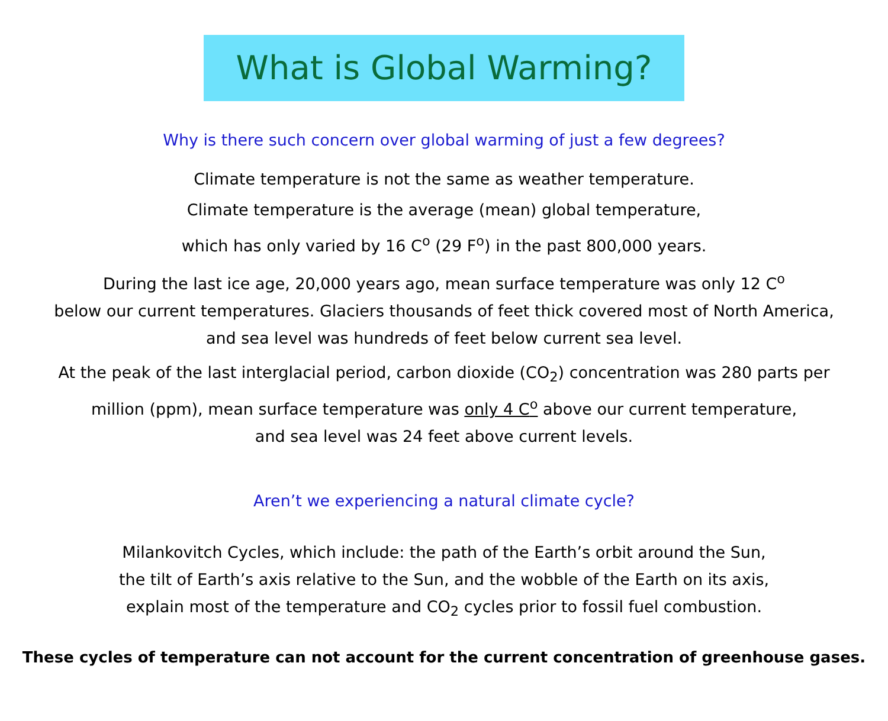What is Global Warming?
Why is there such concern over global warming of just a few degrees?
Climate temperature is not the same as weather temperature.
Climate temperature is the average (mean) global temperature,
which has only varied by 16 C<sup>o</sup> (29 F<sup>o</sup>) in the past 800,000 years.
During the last ice age, 20,000 years ago, mean surface temperature was only 12 C<sup>o</sup>
below our current temperatures. Glaciers thousands of feet thick covered most of North America,
and sea level was hundreds of feet below current sea level.
At the peak of the last interglacial period, carbon dioxide (CO<sub>2</sub>) concentration was 280 parts per
million (ppm), mean surface temperature was only 4 C<sup>o</sup> above our current temperature,
and sea level was 24 feet above current levels.
Aren’t we experiencing a natural climate cycle?
Milankovitch Cycles, which include: the path of the Earth’s orbit around the Sun,
the tilt of Earth’s axis relative to the Sun, and the wobble of the Earth on its axis,
explain most of the temperature and CO<sub>2</sub> cycles prior to fossil fuel combustion.
These cycles of temperature can not account for the current concentration of greenhouse gases.